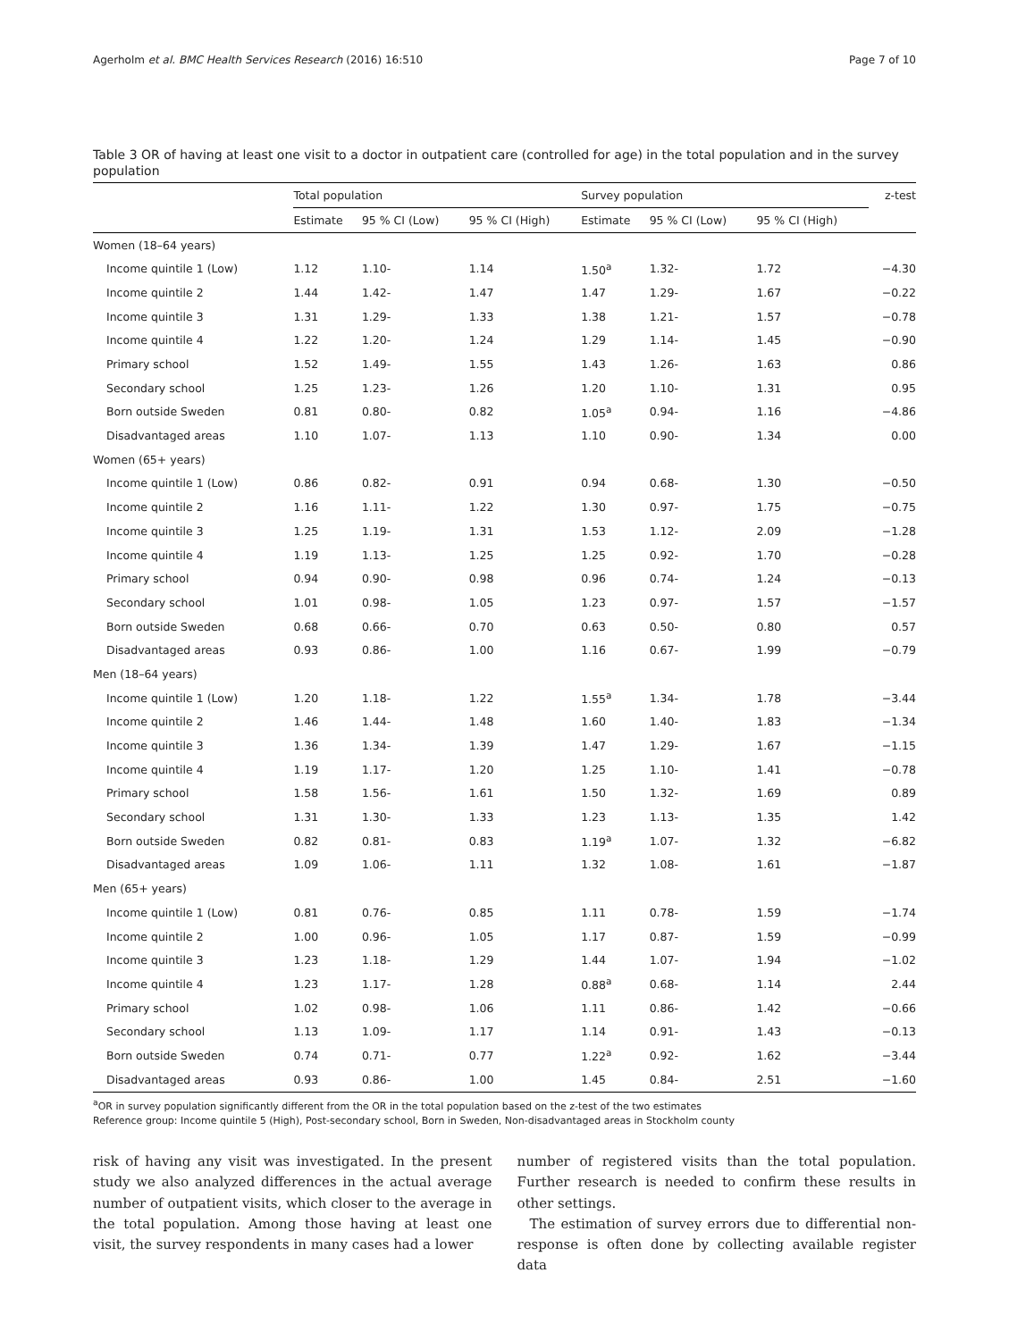Agerholm et al. BMC Health Services Research (2016) 16:510 Page 7 of 10
Table 3 OR of having at least one visit to a doctor in outpatient care (controlled for age) in the total population and in the survey population
| | Total population | | | Survey population | | | z-test |
| --- | --- | --- | --- | --- | --- | --- | --- |
| | Estimate | 95 % CI (Low) | 95 % CI (High) | Estimate | 95 % CI (Low) | 95 % CI (High) | |
| Women (18–64 years) | | | | | | | |
| Income quintile 1 (Low) | 1.12 | 1.10- | 1.14 | 1.50<sup>a</sup> | 1.32- | 1.72 | −4.30 |
| Income quintile 2 | 1.44 | 1.42- | 1.47 | 1.47 | 1.29- | 1.67 | −0.22 |
| Income quintile 3 | 1.31 | 1.29- | 1.33 | 1.38 | 1.21- | 1.57 | −0.78 |
| Income quintile 4 | 1.22 | 1.20- | 1.24 | 1.29 | 1.14- | 1.45 | −0.90 |
| Primary school | 1.52 | 1.49- | 1.55 | 1.43 | 1.26- | 1.63 | 0.86 |
| Secondary school | 1.25 | 1.23- | 1.26 | 1.20 | 1.10- | 1.31 | 0.95 |
| Born outside Sweden | 0.81 | 0.80- | 0.82 | 1.05<sup>a</sup> | 0.94- | 1.16 | −4.86 |
| Disadvantaged areas | 1.10 | 1.07- | 1.13 | 1.10 | 0.90- | 1.34 | 0.00 |
| Women (65+ years) | | | | | | | |
| Income quintile 1 (Low) | 0.86 | 0.82- | 0.91 | 0.94 | 0.68- | 1.30 | −0.50 |
| Income quintile 2 | 1.16 | 1.11- | 1.22 | 1.30 | 0.97- | 1.75 | −0.75 |
| Income quintile 3 | 1.25 | 1.19- | 1.31 | 1.53 | 1.12- | 2.09 | −1.28 |
| Income quintile 4 | 1.19 | 1.13- | 1.25 | 1.25 | 0.92- | 1.70 | −0.28 |
| Primary school | 0.94 | 0.90- | 0.98 | 0.96 | 0.74- | 1.24 | −0.13 |
| Secondary school | 1.01 | 0.98- | 1.05 | 1.23 | 0.97- | 1.57 | −1.57 |
| Born outside Sweden | 0.68 | 0.66- | 0.70 | 0.63 | 0.50- | 0.80 | 0.57 |
| Disadvantaged areas | 0.93 | 0.86- | 1.00 | 1.16 | 0.67- | 1.99 | −0.79 |
| Men (18–64 years) | | | | | | | |
| Income quintile 1 (Low) | 1.20 | 1.18- | 1.22 | 1.55<sup>a</sup> | 1.34- | 1.78 | −3.44 |
| Income quintile 2 | 1.46 | 1.44- | 1.48 | 1.60 | 1.40- | 1.83 | −1.34 |
| Income quintile 3 | 1.36 | 1.34- | 1.39 | 1.47 | 1.29- | 1.67 | −1.15 |
| Income quintile 4 | 1.19 | 1.17- | 1.20 | 1.25 | 1.10- | 1.41 | −0.78 |
| Primary school | 1.58 | 1.56- | 1.61 | 1.50 | 1.32- | 1.69 | 0.89 |
| Secondary school | 1.31 | 1.30- | 1.33 | 1.23 | 1.13- | 1.35 | 1.42 |
| Born outside Sweden | 0.82 | 0.81- | 0.83 | 1.19<sup>a</sup> | 1.07- | 1.32 | −6.82 |
| Disadvantaged areas | 1.09 | 1.06- | 1.11 | 1.32 | 1.08- | 1.61 | −1.87 |
| Men (65+ years) | | | | | | | |
| Income quintile 1 (Low) | 0.81 | 0.76- | 0.85 | 1.11 | 0.78- | 1.59 | −1.74 |
| Income quintile 2 | 1.00 | 0.96- | 1.05 | 1.17 | 0.87- | 1.59 | −0.99 |
| Income quintile 3 | 1.23 | 1.18- | 1.29 | 1.44 | 1.07- | 1.94 | −1.02 |
| Income quintile 4 | 1.23 | 1.17- | 1.28 | 0.88<sup>a</sup> | 0.68- | 1.14 | 2.44 |
| Primary school | 1.02 | 0.98- | 1.06 | 1.11 | 0.86- | 1.42 | −0.66 |
| Secondary school | 1.13 | 1.09- | 1.17 | 1.14 | 0.91- | 1.43 | −0.13 |
| Born outside Sweden | 0.74 | 0.71- | 0.77 | 1.22<sup>a</sup> | 0.92- | 1.62 | −3.44 |
| Disadvantaged areas | 0.93 | 0.86- | 1.00 | 1.45 | 0.84- | 2.51 | −1.60 |
<sup>a</sup> OR in survey population significantly different from the OR in the total population based on the z-test of the two estimates
Reference group: Income quintile 5 (High), Post-secondary school, Born in Sweden, Non-disadvantaged areas in Stockholm county
risk of having any visit was investigated. In the present study we also analyzed differences in the actual average number of outpatient visits, which closer to the average in the total population. Among those having at least one visit, the survey respondents in many cases had a lower
number of registered visits than the total population. Further research is needed to confirm these results in other settings.
The estimation of survey errors due to differential non-response is often done by collecting available register data